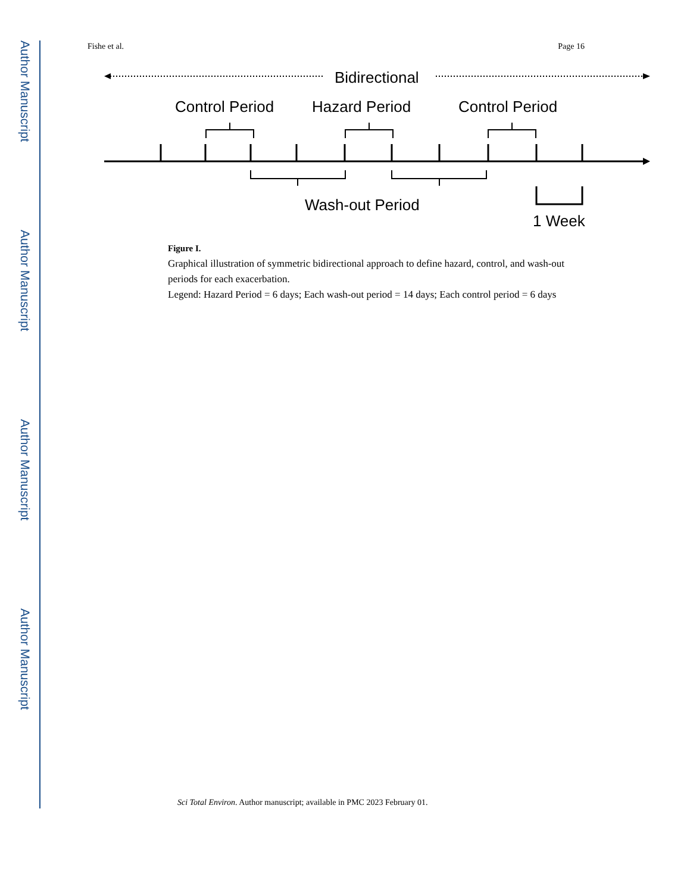Author Manuscript
Author Manuscript
Author Manuscript
Author Manuscript
Fishe et al. Page 16
Bidirectional
Control Period
Hazard Period
Control Period
Wash-out Period
1 Week
Figure I.
Graphical illustration of symmetric bidirectional approach to define hazard, control, and wash-out periods for each exacerbation.
Legend: Hazard Period = 6 days; Each wash-out period = 14 days; Each control period = 6 days
Sci Total Environ. Author manuscript; available in PMC 2023 February 01.